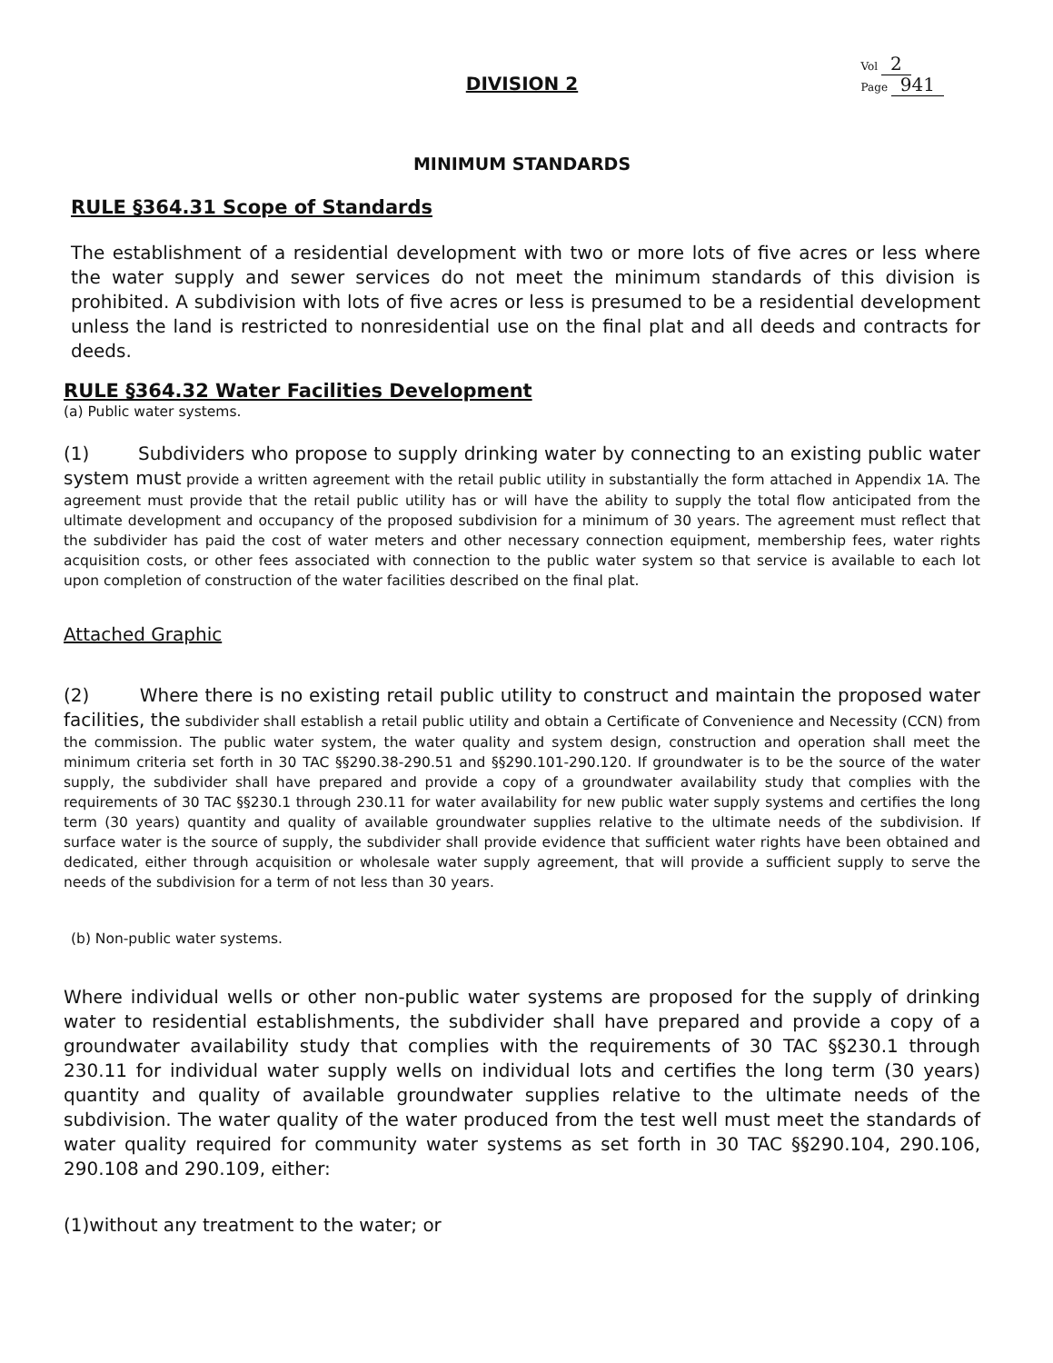Vol 2
Page 941
DIVISION 2
MINIMUM STANDARDS
RULE §364.31 Scope of Standards
The establishment of a residential development with two or more lots of five acres or less where the water supply and sewer services do not meet the minimum standards of this division is prohibited. A subdivision with lots of five acres or less is presumed to be a residential development unless the land is restricted to nonresidential use on the final plat and all deeds and contracts for deeds.
RULE §364.32 Water Facilities Development
(a) Public water systems.
(1) Subdividers who propose to supply drinking water by connecting to an existing public water system must provide a written agreement with the retail public utility in substantially the form attached in Appendix 1A. The agreement must provide that the retail public utility has or will have the ability to supply the total flow anticipated from the ultimate development and occupancy of the proposed subdivision for a minimum of 30 years. The agreement must reflect that the subdivider has paid the cost of water meters and other necessary connection equipment, membership fees, water rights acquisition costs, or other fees associated with connection to the public water system so that service is available to each lot upon completion of construction of the water facilities described on the final plat.
Attached Graphic
(2) Where there is no existing retail public utility to construct and maintain the proposed water facilities, the subdivider shall establish a retail public utility and obtain a Certificate of Convenience and Necessity (CCN) from the commission. The public water system, the water quality and system design, construction and operation shall meet the minimum criteria set forth in 30 TAC §§290.38-290.51 and §§290.101-290.120. If groundwater is to be the source of the water supply, the subdivider shall have prepared and provide a copy of a groundwater availability study that complies with the requirements of 30 TAC §§230.1 through 230.11 for water availability for new public water supply systems and certifies the long term (30 years) quantity and quality of available groundwater supplies relative to the ultimate needs of the subdivision. If surface water is the source of supply, the subdivider shall provide evidence that sufficient water rights have been obtained and dedicated, either through acquisition or wholesale water supply agreement, that will provide a sufficient supply to serve the needs of the subdivision for a term of not less than 30 years.
(b) Non-public water systems.
Where individual wells or other non-public water systems are proposed for the supply of drinking water to residential establishments, the subdivider shall have prepared and provide a copy of a groundwater availability study that complies with the requirements of 30 TAC §§230.1 through 230.11 for individual water supply wells on individual lots and certifies the long term (30 years) quantity and quality of available groundwater supplies relative to the ultimate needs of the subdivision. The water quality of the water produced from the test well must meet the standards of water quality required for community water systems as set forth in 30 TAC §§290.104, 290.106, 290.108 and 290.109, either:
(1)without any treatment to the water; or